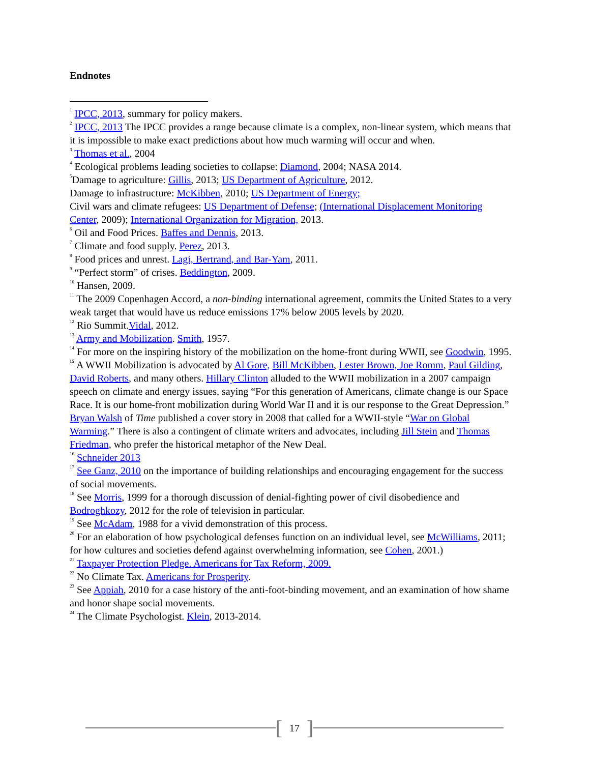Endnotes
<sup>1</sup> IPCC, 2013, summary for policy makers.
<sup>2</sup> IPCC, 2013 The IPCC provides a range because climate is a complex, non-linear system, which means that it is impossible to make exact predictions about how much warming will occur and when.
<sup>3</sup> Thomas et al., 2004
<sup>4</sup> Ecological problems leading societies to collapse: Diamond, 2004; NASA 2014.
<sup>5</sup> Damage to agriculture: Gillis, 2013; US Department of Agriculture, 2012.
Damage to infrastructure: McKibben, 2010; US Department of Energy;
Civil wars and climate refugees: US Department of Defense; (International Displacement Monitoring Center, 2009); International Organization for Migration, 2013.
<sup>6</sup> Oil and Food Prices. Baffes and Dennis, 2013.
<sup>7</sup> Climate and food supply. Perez, 2013.
<sup>8</sup> Food prices and unrest. Lagi, Bertrand, and Bar-Yam, 2011.
<sup>9</sup> “Perfect storm” of crises. Beddington, 2009.
<sup>10</sup> Hansen, 2009.
<sup>11</sup> The 2009 Copenhagen Accord, a non-binding international agreement, commits the United States to a very weak target that would have us reduce emissions 17% below 2005 levels by 2020.
<sup>12</sup> Rio Summit.Vidal, 2012.
<sup>13</sup> Army and Mobilization. Smith, 1957.
<sup>14</sup> For more on the inspiring history of the mobilization on the home-front during WWII, see Goodwin, 1995.
<sup>15</sup> A WWII Mobilization is advocated by Al Gore, Bill McKibben, Lester Brown, Joe Romm, Paul Gilding, David Roberts, and many others. Hillary Clinton alluded to the WWII mobilization in a 2007 campaign speech on climate and energy issues, saying “For this generation of Americans, climate change is our Space Race. It is our home-front mobilization during World War II and it is our response to the Great Depression.” Bryan Walsh of Time published a cover story in 2008 that called for a WWII-style “War on Global Warming.” There is also a contingent of climate writers and advocates, including Jill Stein and Thomas Friedman, who prefer the historical metaphor of the New Deal.
<sup>16</sup> Schneider 2013
<sup>17</sup> See Ganz, 2010 on the importance of building relationships and encouraging engagement for the success of social movements.
<sup>18</sup> See Morris, 1999 for a thorough discussion of denial-fighting power of civil disobedience and Bodroghkozy, 2012 for the role of television in particular.
<sup>19</sup> See McAdam, 1988 for a vivid demonstration of this process.
<sup>20</sup> For an elaboration of how psychological defenses function on an individual level, see McWilliams, 2011; for how cultures and societies defend against overwhelming information, see Cohen, 2001.)
<sup>21</sup> Taxpayer Protection Pledge. Americans for Tax Reform, 2009.
<sup>22</sup> No Climate Tax. Americans for Prosperity.
<sup>23</sup> See Appiah, 2010 for a case history of the anti-foot-binding movement, and an examination of how shame and honor shape social movements.
<sup>24</sup> The Climate Psychologist. Klein, 2013-2014.
[17]